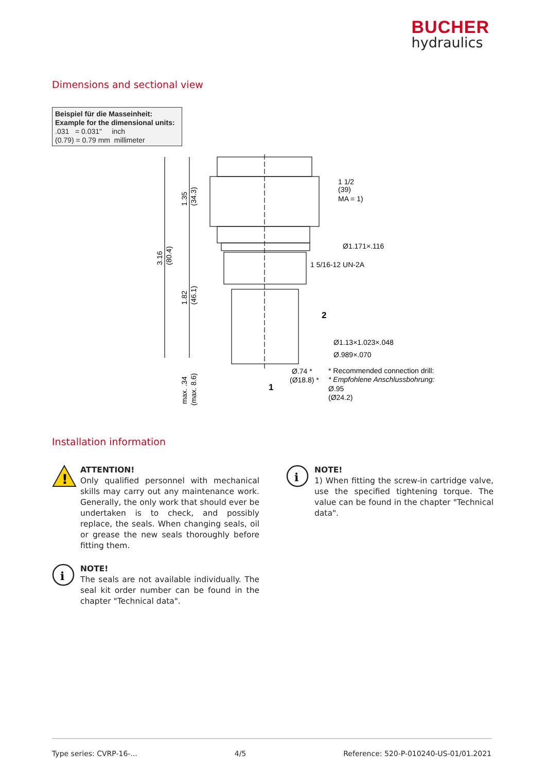BUCHER
hydraulics
Dimensions and sectional view
Beispiel für die Masseinheit:
Example for the dimensional units:
.031 = 0.031" inch
(0.79) = 0.79 mm millimeter
1 1/2
(39)
MA = 1)
Ø1.171×.116
1 5/16-12 UN-2A
2
Ø1.13×1.023×.048
Ø.989×.070
Ø.74 *
(Ø18.8) *
1
* Recommended connection drill:
* Empfohlene Anschlussbohrung:
Ø.95
(Ø24.2)
3.16
(80.4)
1.35
(34.3)
1.82
(46.1)
max. .34
(max. 8.6)
Installation information
!
ATTENTION!
Only qualified personnel with mechanical skills may carry out any maintenance work. Generally, the only work that should ever be undertaken is to check, and possibly replace, the seals. When changing seals, oil or grease the new seals thoroughly before fitting them.
i
NOTE!
The seals are not available individual­ly. The seal kit order number can be found in the chapter "Technical data".
i
NOTE!
1) When fitting the screw-in cartridge valve, use the specified tightening torque. The value can be found in the chapter "Technical data".
Type series: CVRP-16-... 4/5 Reference: 520-P-010240-US-01/01.2021